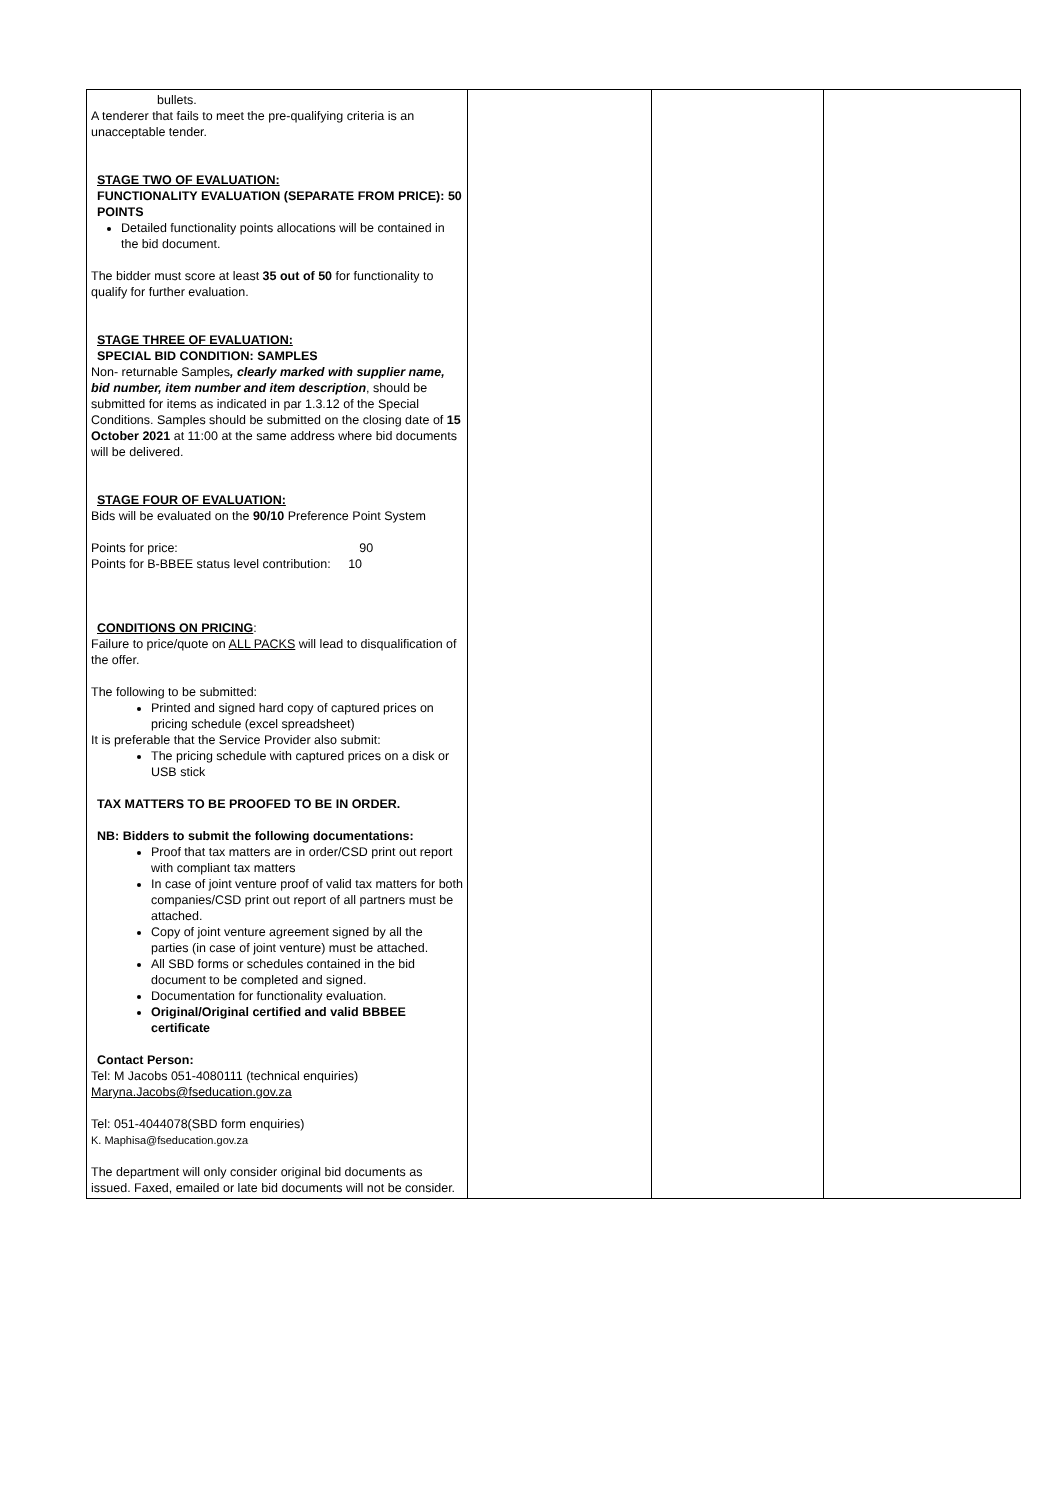| bullets. A tenderer that fails to meet the pre-qualifying criteria is an unacceptable tender. STAGE TWO OF EVALUATION: FUNCTIONALITY EVALUATION (SEPARATE FROM PRICE): 50 POINTS Detailed functionality points allocations will be contained in the bid document. The bidder must score at least 35 out of 50 for functionality to qualify for further evaluation. STAGE THREE OF EVALUATION: SPECIAL BID CONDITION: SAMPLES Non- returnable Samples , clearly marked with supplier name, bid number, item number and item description , should be submitted for items as indicated in par 1.3.12 of the Special Conditions. Samples should be submitted on the closing date of 15 October 2021 at 11:00 at the same address where bid documents will be delivered. STAGE FOUR OF EVALUATION: Bids will be evaluated on the 90/10 Preference Point System Points for price: 90 Points for B-BBEE status level contribution: 10 CONDITIONS ON PRICING : Failure to price/quote on ALL PACKS will lead to disqualification of the offer. The following to be submitted: Printed and signed hard copy of captured prices on pricing schedule (excel spreadsheet) It is preferable that the Service Provider also submit: The pricing schedule with captured prices on a disk or USB stick TAX MATTERS TO BE PROOFED TO BE IN ORDER. NB: Bidders to submit the following documentations: Proof that tax matters are in order/CSD print out report with compliant tax matters In case of joint venture proof of valid tax matters for both companies/CSD print out report of all partners must be attached. Copy of joint venture agreement signed by all the parties (in case of joint venture) must be attached. All SBD forms or schedules contained in the bid document to be completed and signed. Documentation for functionality evaluation. Original/Original certified and valid BBBEE certificate Contact Person: Tel: M Jacobs 051-4080111 (technical enquiries) Maryna.Jacobs@fseducation.gov.za Tel: 051-4044078(SBD form enquiries) K. Maphisa@fseducation.gov.za The department will only consider original bid documents as issued. Faxed, emailed or late bid documents will not be consider. | | | |